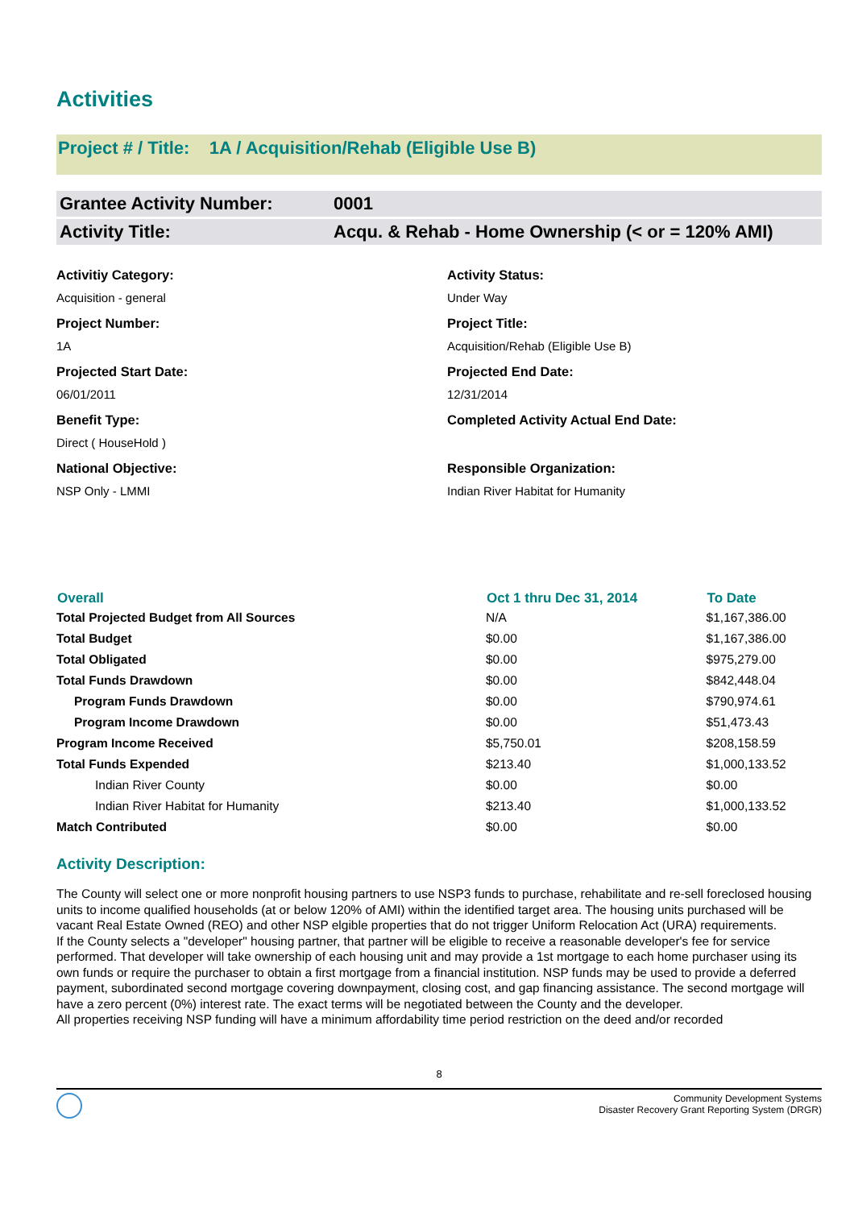Activities
Project # / Title: 1A / Acquisition/Rehab (Eligible Use B)
Grantee Activity Number: 0001
Activity Title: Acqu. & Rehab - Home Ownership (< or = 120% AMI)
Activitiy Category:
Acquisition - general
Activity Status:
Under Way
Project Number:
1A
Project Title:
Acquisition/Rehab (Eligible Use B)
Projected Start Date:
06/01/2011
Projected End Date:
12/31/2014
Benefit Type:
Direct ( HouseHold )
Completed Activity Actual End Date:
National Objective:
NSP Only - LMMI
Responsible Organization:
Indian River Habitat for Humanity
| Overall | Oct 1 thru Dec 31, 2014 | To Date |
| --- | --- | --- |
| Total Projected Budget from All Sources | N/A | $1,167,386.00 |
| Total Budget | $0.00 | $1,167,386.00 |
| Total Obligated | $0.00 | $975,279.00 |
| Total Funds Drawdown | $0.00 | $842,448.04 |
| Program Funds Drawdown | $0.00 | $790,974.61 |
| Program Income Drawdown | $0.00 | $51,473.43 |
| Program Income Received | $5,750.01 | $208,158.59 |
| Total Funds Expended | $213.40 | $1,000,133.52 |
| Indian River County | $0.00 | $0.00 |
| Indian River Habitat for Humanity | $213.40 | $1,000,133.52 |
| Match Contributed | $0.00 | $0.00 |
Activity Description:
The County will select one or more nonprofit housing partners to use NSP3 funds to purchase, rehabilitate and re-sell foreclosed housing units to income qualified households (at or below 120% of AMI) within the identified target area. The housing units purchased will be vacant Real Estate Owned (REO) and other NSP elgible properties that do not trigger Uniform Relocation Act (URA) requirements.
If the County selects a "developer" housing partner, that partner will be eligible to receive a reasonable developer's fee for service performed. That developer will take ownership of each housing unit and may provide a 1st mortgage to each home purchaser using its own funds or require the purchaser to obtain a first mortgage from a financial institution. NSP funds may be used to provide a deferred payment, subordinated second mortgage covering downpayment, closing cost, and gap financing assistance. The second mortgage will have a zero percent (0%) interest rate. The exact terms will be negotiated between the County and the developer.
All properties receiving NSP funding will have a minimum affordability time period restriction on the deed and/or recorded
8
Community Development Systems
Disaster Recovery Grant Reporting System (DRGR)